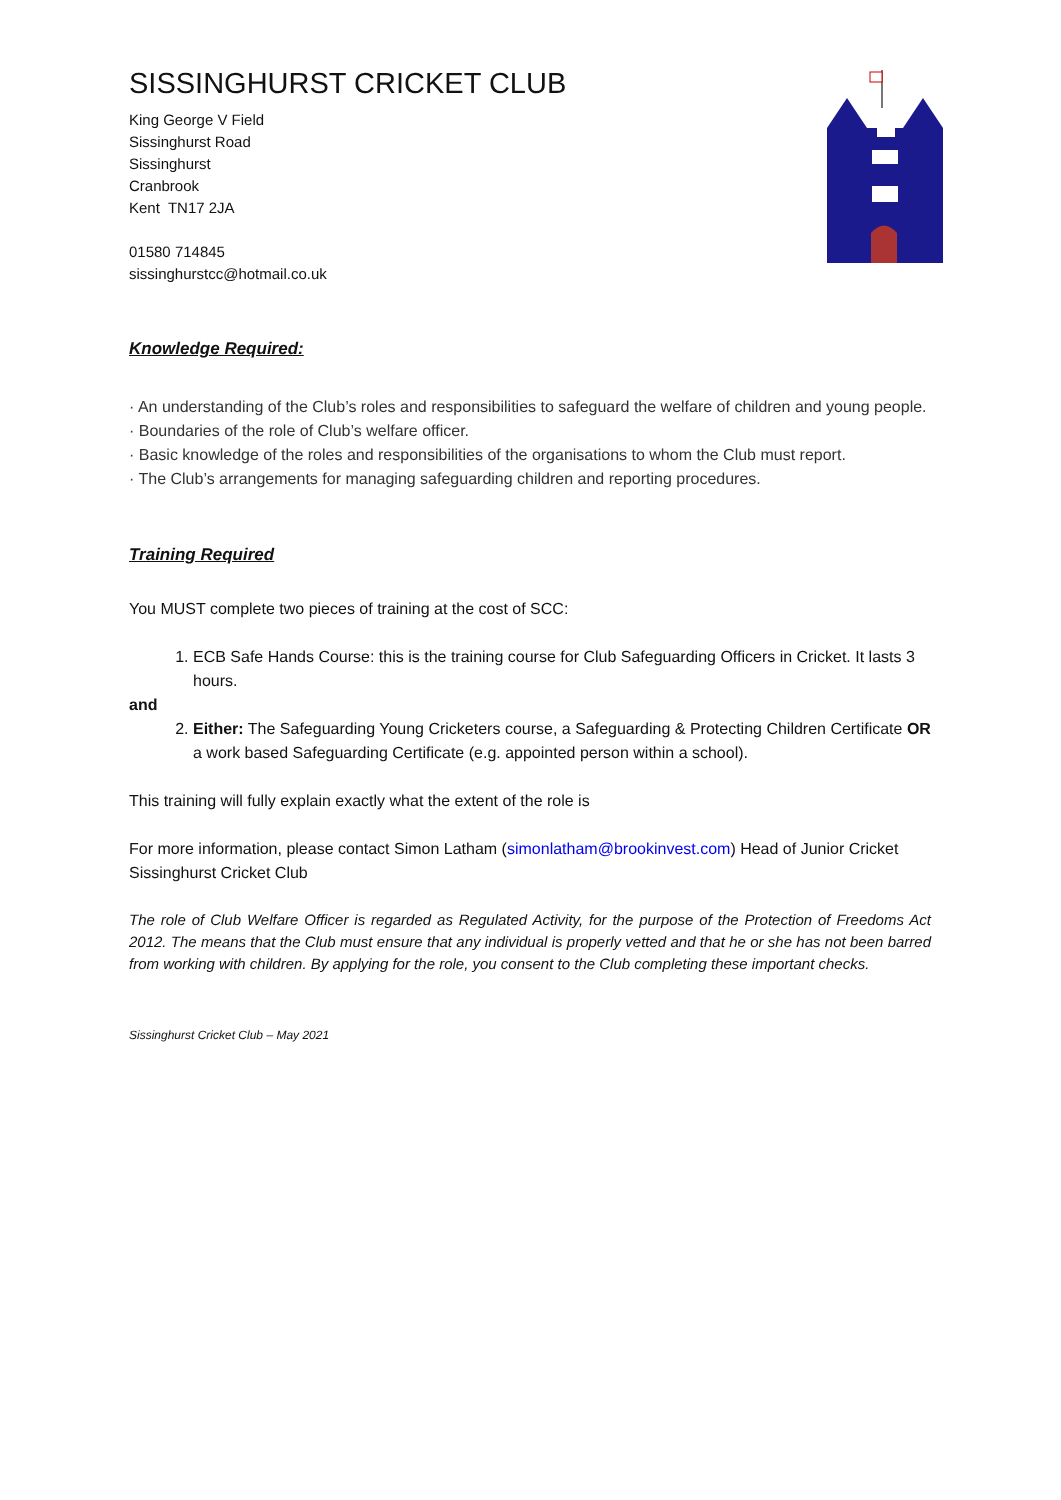SISSINGHURST CRICKET CLUB
King George V Field
Sissinghurst Road
Sissinghurst
Cranbrook
Kent TN17 2JA
01580 714845
sissinghurstcc@hotmail.co.uk
Knowledge Required:
· An understanding of the Club’s roles and responsibilities to safeguard the welfare of children and young people.
· Boundaries of the role of Club’s welfare officer.
· Basic knowledge of the roles and responsibilities of the organisations to whom the Club must report.
· The Club’s arrangements for managing safeguarding children and reporting procedures.
Training Required
You MUST complete two pieces of training at the cost of SCC:
1. ECB Safe Hands Course: this is the training course for Club Safeguarding Officers in Cricket. It lasts 3 hours.
and
2. Either: The Safeguarding Young Cricketers course, a Safeguarding & Protecting Children Certificate OR a work based Safeguarding Certificate (e.g. appointed person within a school).
This training will fully explain exactly what the extent of the role is
For more information, please contact Simon Latham (simonlatham@brookinvest.com) Head of Junior Cricket Sissinghurst Cricket Club
The role of Club Welfare Officer is regarded as Regulated Activity, for the purpose of the Protection of Freedoms Act 2012. The means that the Club must ensure that any individual is properly vetted and that he or she has not been barred from working with children. By applying for the role, you consent to the Club completing these important checks.
Sissinghurst Cricket Club – May 2021